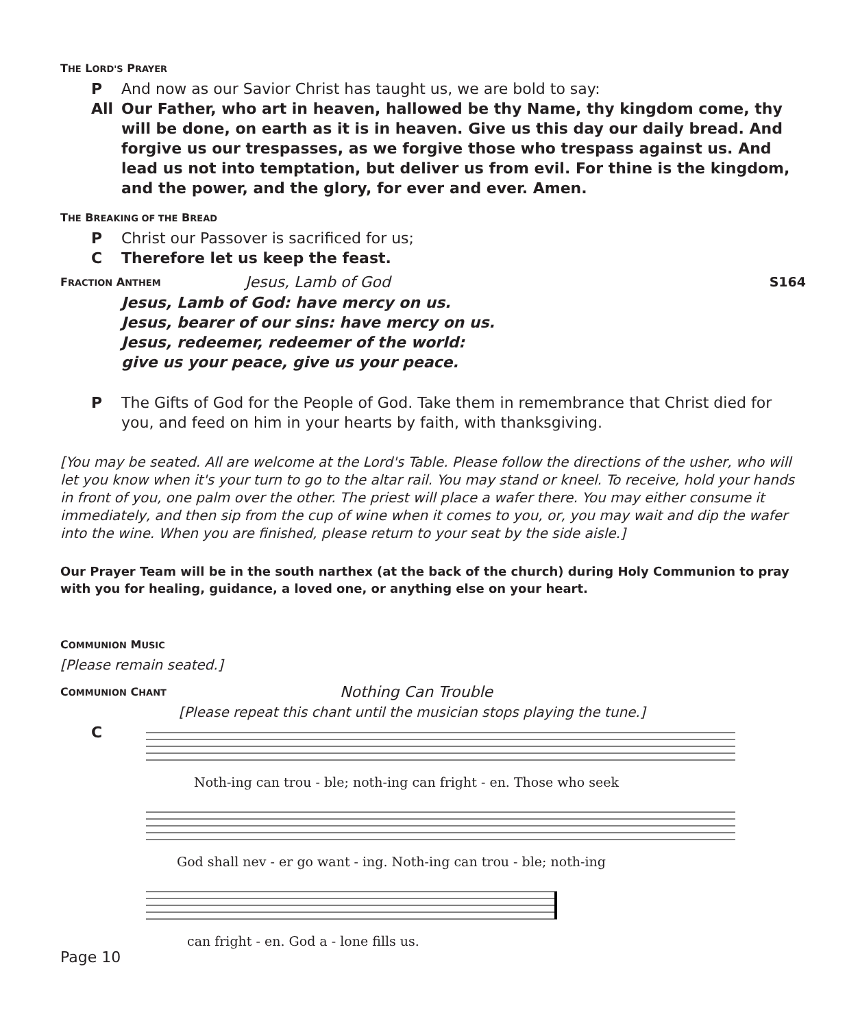THE LORD'S PRAYER
P And now as our Savior Christ has taught us, we are bold to say:
All Our Father, who art in heaven, hallowed be thy Name, thy kingdom come, thy will be done, on earth as it is in heaven. Give us this day our daily bread. And forgive us our trespasses, as we forgive those who trespass against us. And lead us not into temptation, but deliver us from evil. For thine is the kingdom, and the power, and the glory, for ever and ever. Amen.
THE BREAKING OF THE BREAD
P Christ our Passover is sacrificed for us;
C Therefore let us keep the feast.
FRACTION ANTHEM Jesus, Lamb of God S164
Jesus, Lamb of God: have mercy on us.
Jesus, bearer of our sins: have mercy on us.
Jesus, redeemer, redeemer of the world:
give us your peace, give us your peace.
P The Gifts of God for the People of God. Take them in remembrance that Christ died for you, and feed on him in your hearts by faith, with thanksgiving.
[You may be seated. All are welcome at the Lord's Table. Please follow the directions of the usher, who will let you know when it's your turn to go to the altar rail. You may stand or kneel. To receive, hold your hands in front of you, one palm over the other. The priest will place a wafer there. You may either consume it immediately, and then sip from the cup of wine when it comes to you, or, you may wait and dip the wafer into the wine. When you are finished, please return to your seat by the side aisle.]
Our Prayer Team will be in the south narthex (at the back of the church) during Holy Communion to pray with you for healing, guidance, a loved one, or anything else on your heart.
COMMUNION MUSIC
[Please remain seated.]
COMMUNION CHANT Nothing Can Trouble
[Please repeat this chant until the musician stops playing the tune.]
C
Noth-ing can trou - ble; noth-ing can fright - en. Those who seek
God shall nev - er go want - ing. Noth-ing can trou - ble; noth-ing
can fright - en. God a - lone fills us.
Page 10